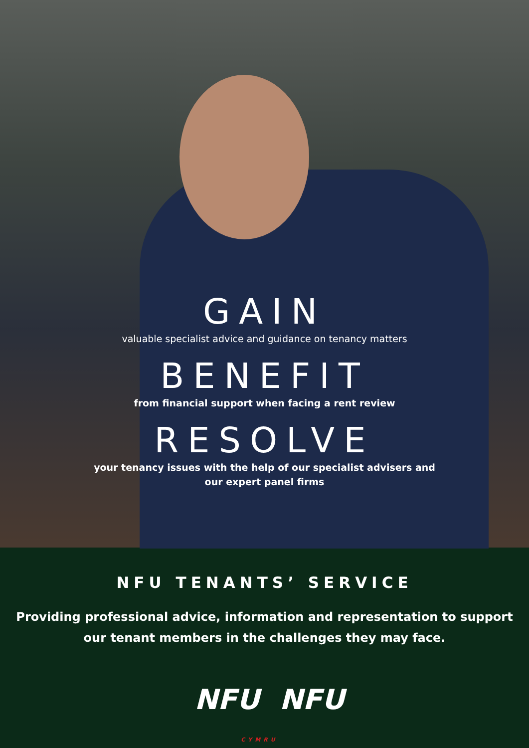GAIN
valuable specialist advice and guidance on tenancy matters
BENEFIT
from financial support when facing a rent review
RESOLVE
your tenancy issues with the help of our specialist advisers and
our expert panel firms
NFU TENANTS’ SERVICE
Providing professional advice, information and representation to support
our tenant members in the challenges they may face.
NFU NFU
CYMRU